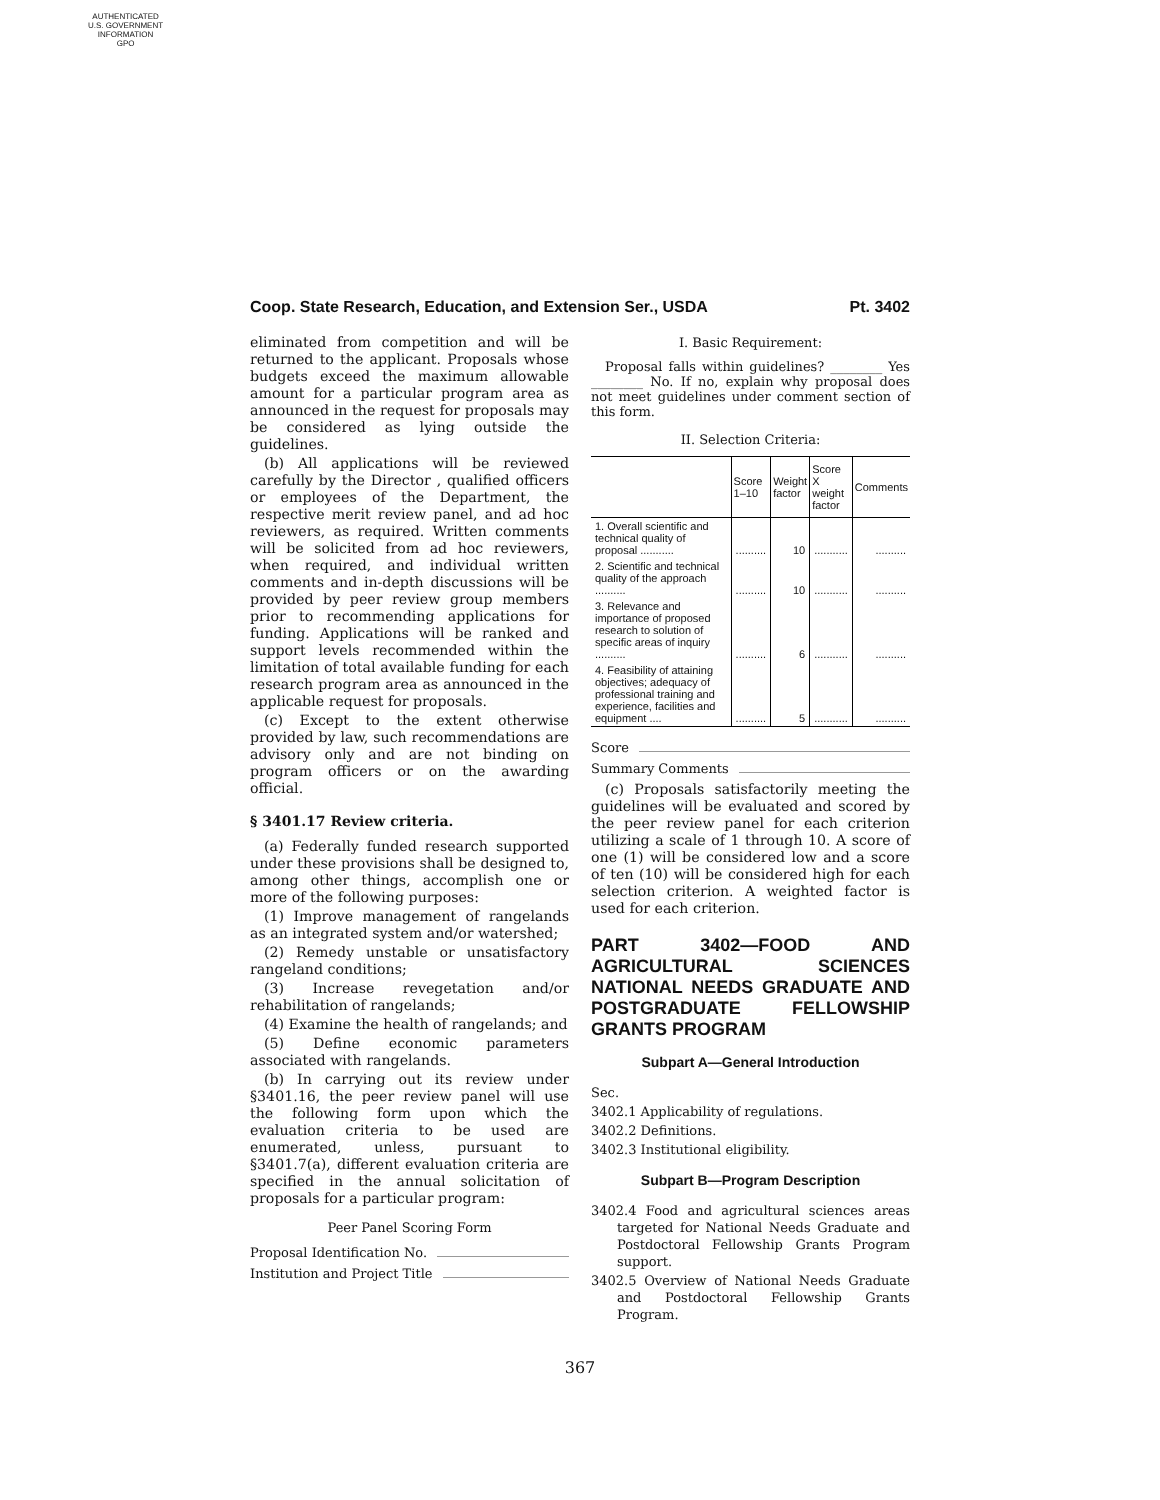AUTHENTICATED
U.S. GOVERNMENT
INFORMATION
GPO
Coop. State Research, Education, and Extension Ser., USDA Pt. 3402
eliminated from competition and will be returned to the applicant. Proposals whose budgets exceed the maximum allowable amount for a particular program area as announced in the request for proposals may be considered as lying outside the guidelines.
(b) All applications will be reviewed carefully by the Director , qualified officers or employees of the Department, the respective merit review panel, and ad hoc reviewers, as required. Written comments will be solicited from ad hoc reviewers, when required, and individual written comments and in-depth discussions will be provided by peer review group members prior to recommending applications for funding. Applications will be ranked and support levels recommended within the limitation of total available funding for each research program area as announced in the applicable request for proposals.
(c) Except to the extent otherwise provided by law, such recommendations are advisory only and are not binding on program officers or on the awarding official.
§ 3401.17 Review criteria.
(a) Federally funded research supported under these provisions shall be designed to, among other things, accomplish one or more of the following purposes:
(1) Improve management of rangelands as an integrated system and/or watershed;
(2) Remedy unstable or unsatisfactory rangeland conditions;
(3) Increase revegetation and/or rehabilitation of rangelands;
(4) Examine the health of rangelands; and
(5) Define economic parameters associated with rangelands.
(b) In carrying out its review under §3401.16, the peer review panel will use the following form upon which the evaluation criteria to be used are enumerated, unless, pursuant to §3401.7(a), different evaluation criteria are specified in the annual solicitation of proposals for a particular program:
Peer Panel Scoring Form
Proposal Identification No.
Institution and Project Title
I. Basic Requirement:
Proposal falls within guidelines? ________ Yes ________ No. If no, explain why proposal does not meet guidelines under comment section of this form.
II. Selection Criteria:
| | Score 1–10 | Weight factor | Score X weight factor | Comments |
| --- | --- | --- | --- | --- |
| 1. Overall scientific and technical quality of proposal ........... | .......... | 10 | ........... | .......... |
| 2. Scientific and technical quality of the approach .......... | .......... | 10 | ........... | .......... |
| 3. Relevance and importance of proposed research to solution of specific areas of inquiry .......... | .......... | 6 | ........... | .......... |
| 4. Feasibility of attaining objectives; adequacy of professional training and experience, facilities and equipment .... | .......... | 5 | ........... | .......... |
Score
Summary Comments
(c) Proposals satisfactorily meeting the guidelines will be evaluated and scored by the peer review panel for each criterion utilizing a scale of 1 through 10. A score of one (1) will be considered low and a score of ten (10) will be considered high for each selection criterion. A weighted factor is used for each criterion.
PART 3402—FOOD AND AGRICULTURAL SCIENCES NATIONAL NEEDS GRADUATE AND POSTGRADUATE FELLOWSHIP GRANTS PROGRAM
Subpart A—General Introduction
Sec.
3402.1 Applicability of regulations.
3402.2 Definitions.
3402.3 Institutional eligibility.
Subpart B—Program Description
3402.4 Food and agricultural sciences areas targeted for National Needs Graduate and Postdoctoral Fellowship Grants Program support.
3402.5 Overview of National Needs Graduate and Postdoctoral Fellowship Grants Program.
367